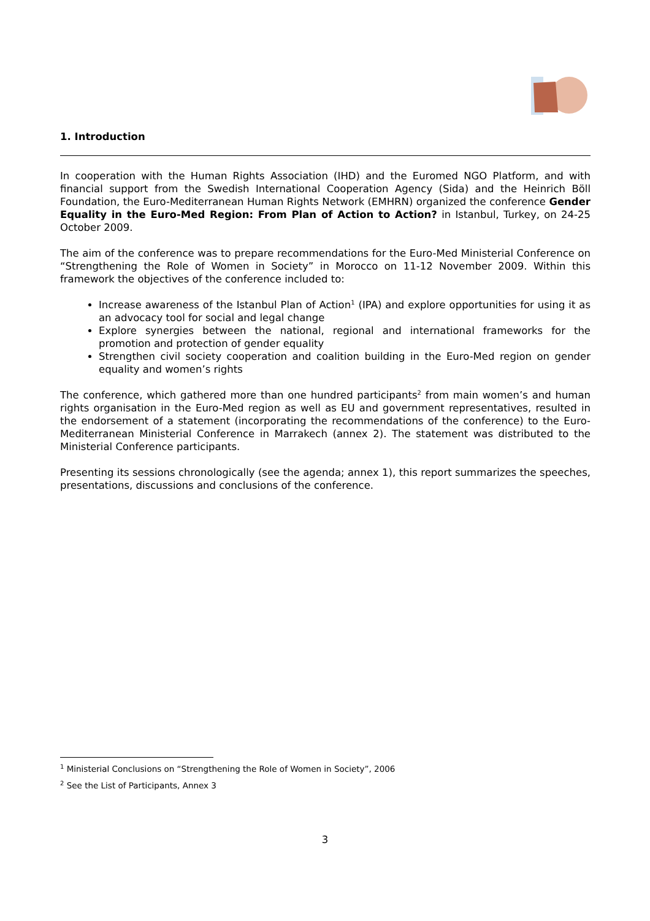1. Introduction
In cooperation with the Human Rights Association (IHD) and the Euromed NGO Platform, and with financial support from the Swedish International Cooperation Agency (Sida) and the Heinrich Böll Foundation, the Euro-Mediterranean Human Rights Network (EMHRN) organized the conference Gender Equality in the Euro-Med Region: From Plan of Action to Action? in Istanbul, Turkey, on 24-25 October 2009.
The aim of the conference was to prepare recommendations for the Euro-Med Ministerial Conference on “Strengthening the Role of Women in Society” in Morocco on 11-12 November 2009. Within this framework the objectives of the conference included to:
Increase awareness of the Istanbul Plan of Action<sup>1</sup> (IPA) and explore opportunities for using it as an advocacy tool for social and legal change
Explore synergies between the national, regional and international frameworks for the promotion and protection of gender equality
Strengthen civil society cooperation and coalition building in the Euro-Med region on gender equality and women’s rights
The conference, which gathered more than one hundred participants<sup>2</sup> from main women’s and human rights organisation in the Euro-Med region as well as EU and government representatives, resulted in the endorsement of a statement (incorporating the recommendations of the conference) to the Euro-Mediterranean Ministerial Conference in Marrakech (annex 2). The statement was distributed to the Ministerial Conference participants.
Presenting its sessions chronologically (see the agenda; annex 1), this report summarizes the speeches, presentations, discussions and conclusions of the conference.
<sup>1</sup> Ministerial Conclusions on “Strengthening the Role of Women in Society”, 2006
<sup>2</sup> See the List of Participants, Annex 3
3